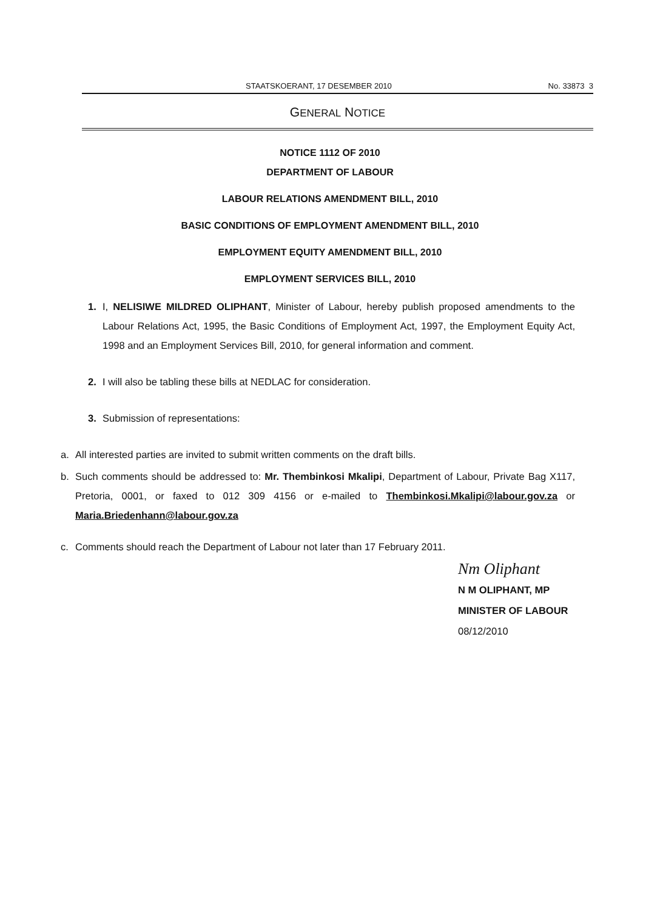STAATSKOERANT, 17 DESEMBER 2010 No. 33873 3
GENERAL NOTICE
NOTICE 1112 OF 2010
DEPARTMENT OF LABOUR
LABOUR RELATIONS AMENDMENT BILL, 2010
BASIC CONDITIONS OF EMPLOYMENT AMENDMENT BILL, 2010
EMPLOYMENT EQUITY AMENDMENT BILL, 2010
EMPLOYMENT SERVICES BILL, 2010
1. I, NELISIWE MILDRED OLIPHANT, Minister of Labour, hereby publish proposed amendments to the Labour Relations Act, 1995, the Basic Conditions of Employment Act, 1997, the Employment Equity Act, 1998 and an Employment Services Bill, 2010, for general information and comment.
2. I will also be tabling these bills at NEDLAC for consideration.
3. Submission of representations:
a. All interested parties are invited to submit written comments on the draft bills.
b. Such comments should be addressed to: Mr. Thembinkosi Mkalipi, Department of Labour, Private Bag X117, Pretoria, 0001, or faxed to 012 309 4156 or e-mailed to Thembinkosi.Mkalipi@labour.gov.za or Maria.Briedenhann@labour.gov.za
c. Comments should reach the Department of Labour not later than 17 February 2011.
Nm Oliphant
N M OLIPHANT, MP
MINISTER OF LABOUR
08/12/2010